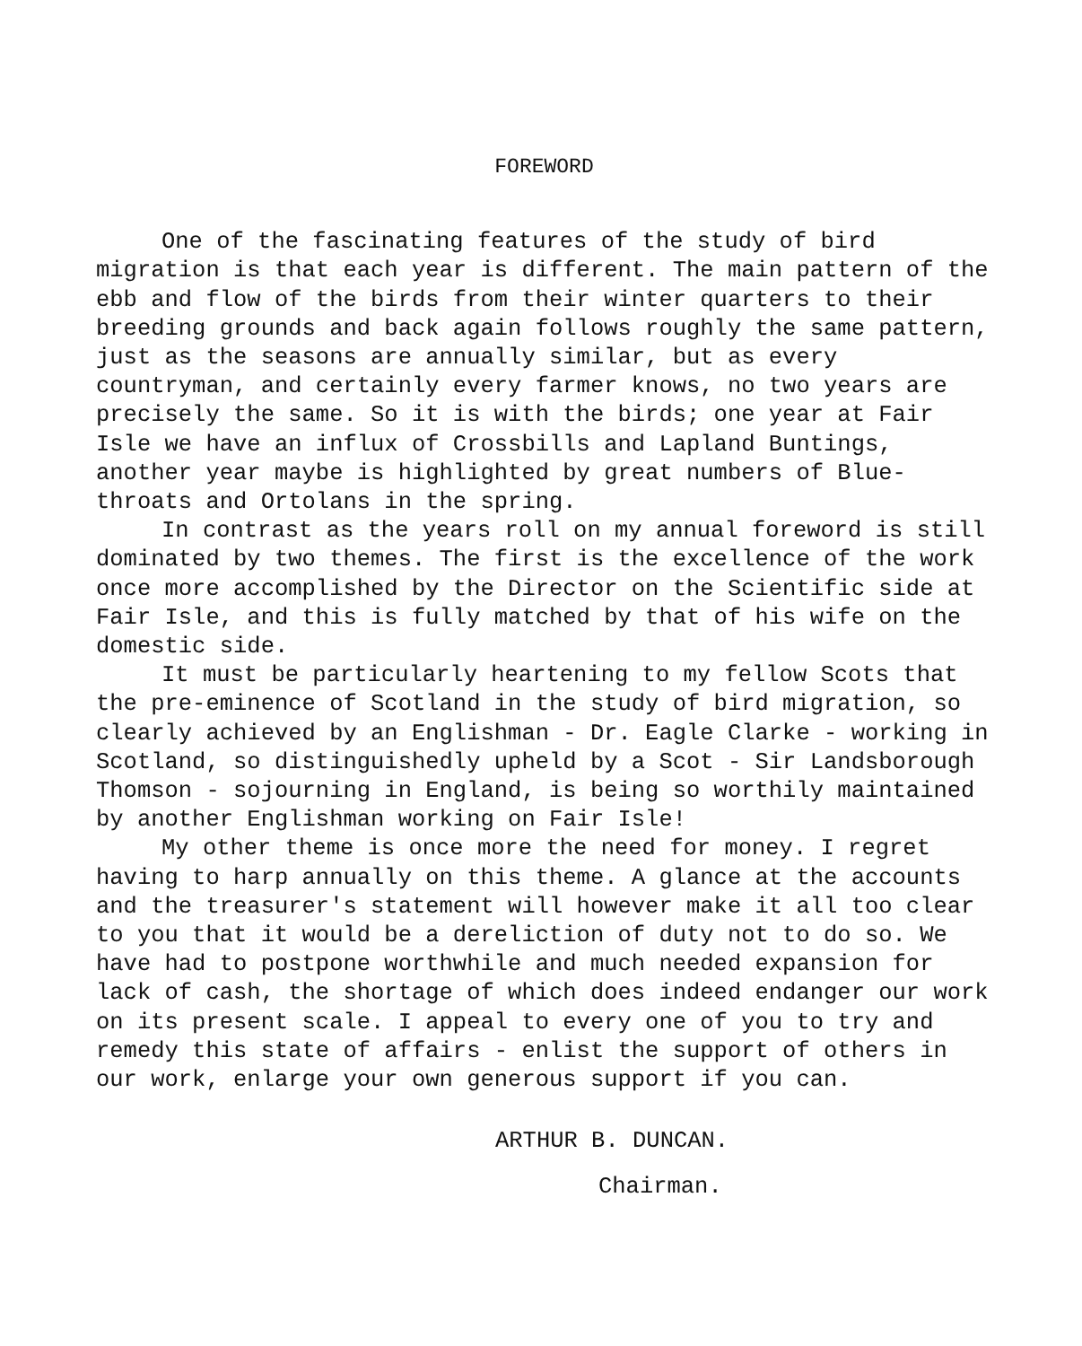FOREWORD
One of the fascinating features of the study of bird migration is that each year is different. The main pattern of the ebb and flow of the birds from their winter quarters to their breeding grounds and back again follows roughly the same pattern, just as the seasons are annually similar, but as every countryman, and certainly every farmer knows, no two years are precisely the same. So it is with the birds; one year at Fair Isle we have an influx of Crossbills and Lapland Buntings, another year maybe is highlighted by great numbers of Blue-throats and Ortolans in the spring.
In contrast as the years roll on my annual foreword is still dominated by two themes. The first is the excellence of the work once more accomplished by the Director on the Scientific side at Fair Isle, and this is fully matched by that of his wife on the domestic side.
It must be particularly heartening to my fellow Scots that the pre-eminence of Scotland in the study of bird migration, so clearly achieved by an Englishman - Dr. Eagle Clarke - working in Scotland, so distinguishedly upheld by a Scot - Sir Landsborough Thomson - sojourning in England, is being so worthily maintained by another Englishman working on Fair Isle!
My other theme is once more the need for money. I regret having to harp annually on this theme. A glance at the accounts and the treasurer's statement will however make it all too clear to you that it would be a dereliction of duty not to do so. We have had to postpone worthwhile and much needed expansion for lack of cash, the shortage of which does indeed endanger our work on its present scale. I appeal to every one of you to try and remedy this state of affairs - enlist the support of others in our work, enlarge your own generous support if you can.
ARTHUR B. DUNCAN.
Chairman.